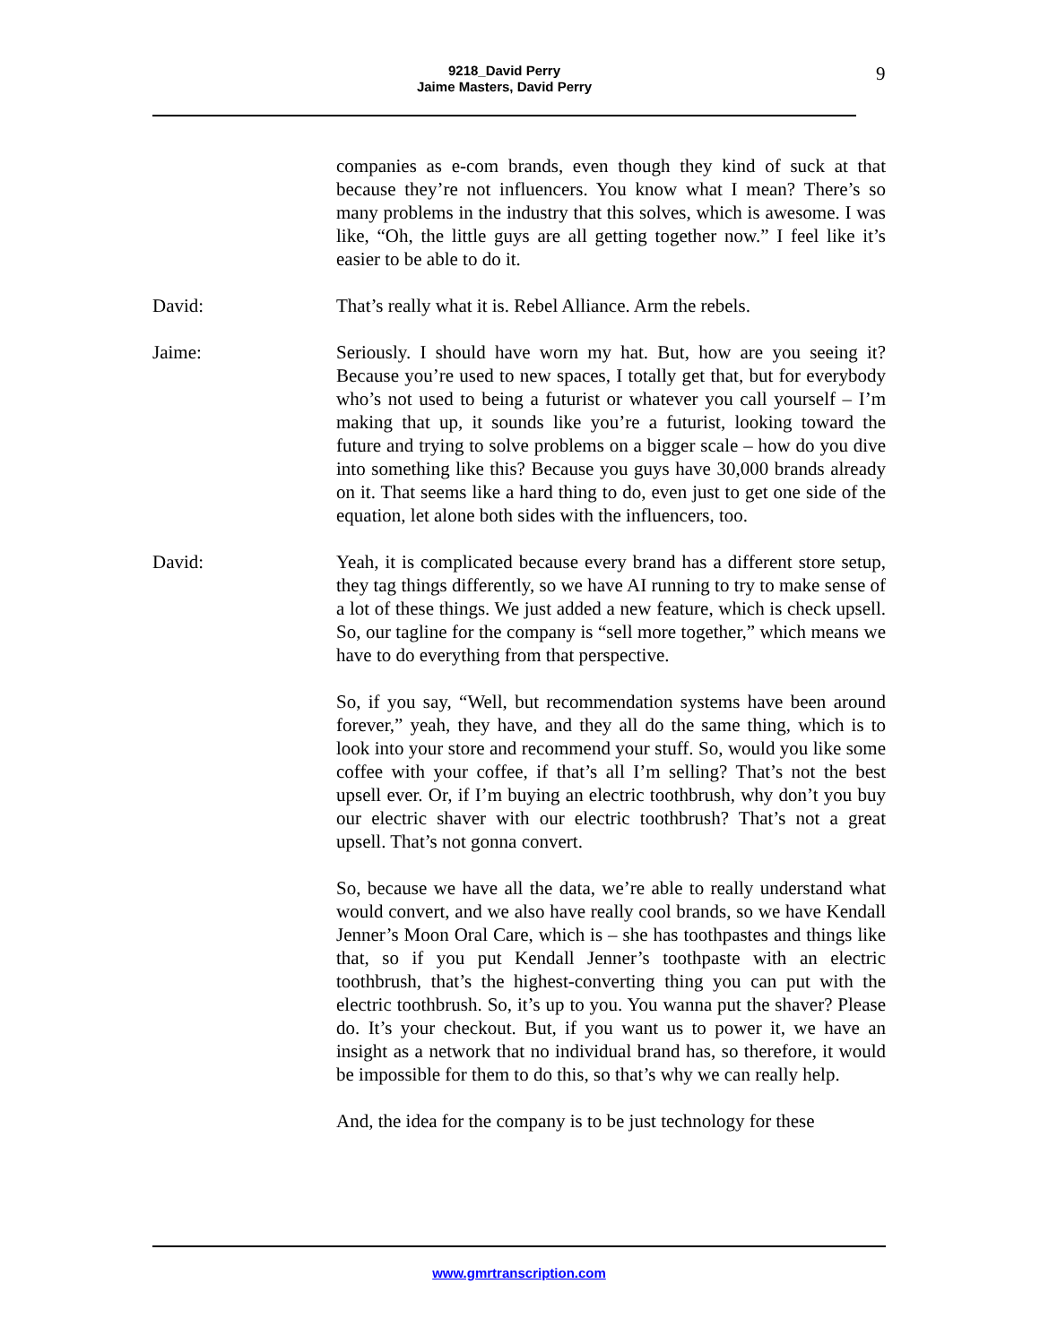9218_David Perry
Jaime Masters, David Perry
9
companies as e-com brands, even though they kind of suck at that because they’re not influencers. You know what I mean? There’s so many problems in the industry that this solves, which is awesome. I was like, “Oh, the little guys are all getting together now.” I feel like it’s easier to be able to do it.
David: That’s really what it is. Rebel Alliance. Arm the rebels.
Jaime: Seriously. I should have worn my hat. But, how are you seeing it? Because you’re used to new spaces, I totally get that, but for everybody who’s not used to being a futurist or whatever you call yourself – I’m making that up, it sounds like you’re a futurist, looking toward the future and trying to solve problems on a bigger scale – how do you dive into something like this? Because you guys have 30,000 brands already on it. That seems like a hard thing to do, even just to get one side of the equation, let alone both sides with the influencers, too.
David: Yeah, it is complicated because every brand has a different store setup, they tag things differently, so we have AI running to try to make sense of a lot of these things. We just added a new feature, which is check upsell. So, our tagline for the company is “sell more together,” which means we have to do everything from that perspective.
So, if you say, “Well, but recommendation systems have been around forever,” yeah, they have, and they all do the same thing, which is to look into your store and recommend your stuff. So, would you like some coffee with your coffee, if that’s all I’m selling? That’s not the best upsell ever. Or, if I’m buying an electric toothbrush, why don’t you buy our electric shaver with our electric toothbrush? That’s not a great upsell. That’s not gonna convert.
So, because we have all the data, we’re able to really understand what would convert, and we also have really cool brands, so we have Kendall Jenner’s Moon Oral Care, which is – she has toothpastes and things like that, so if you put Kendall Jenner’s toothpaste with an electric toothbrush, that’s the highest-converting thing you can put with the electric toothbrush. So, it’s up to you. You wanna put the shaver? Please do. It’s your checkout. But, if you want us to power it, we have an insight as a network that no individual brand has, so therefore, it would be impossible for them to do this, so that’s why we can really help.
And, the idea for the company is to be just technology for these
www.gmrtranscription.com